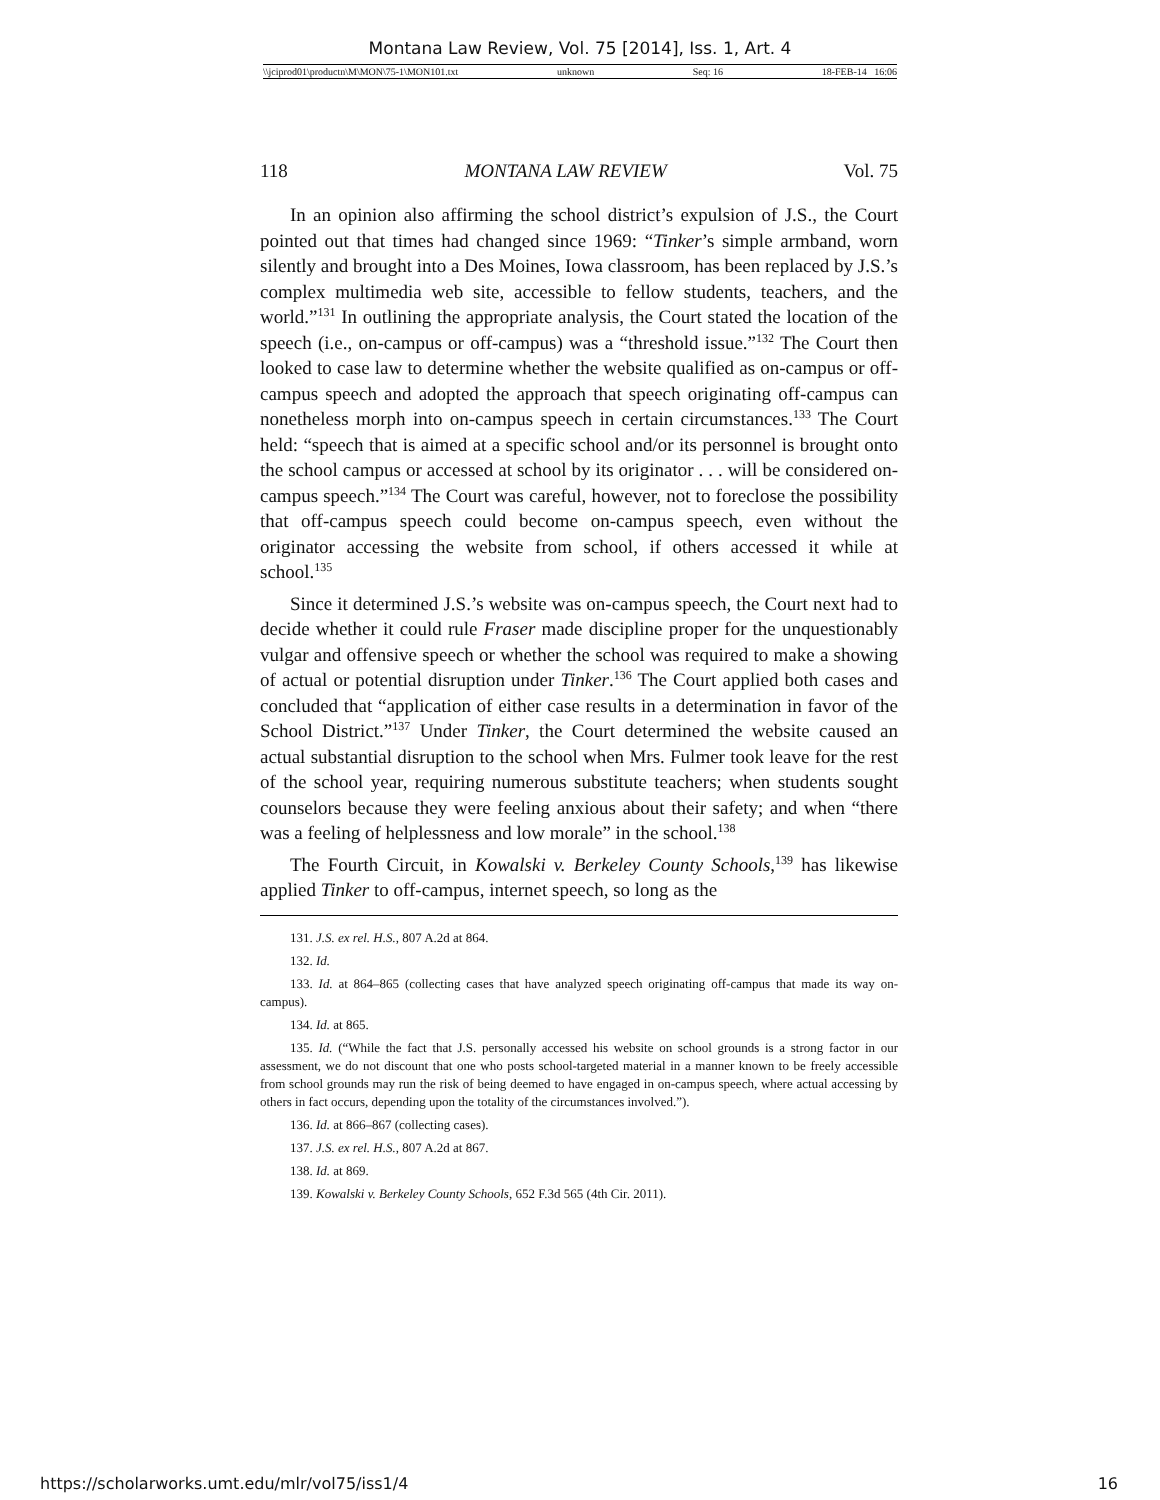Montana Law Review, Vol. 75 [2014], Iss. 1, Art. 4
\\jciprod01\productn\M\MON\75-1\MON101.txt unknown Seq: 16 18-FEB-14 16:06
118 MONTANA LAW REVIEW Vol. 75
In an opinion also affirming the school district’s expulsion of J.S., the Court pointed out that times had changed since 1969: “Tinker’s simple armband, worn silently and brought into a Des Moines, Iowa classroom, has been replaced by J.S.’s complex multimedia web site, accessible to fellow students, teachers, and the world.”<sup>131</sup> In outlining the appropriate analysis, the Court stated the location of the speech (i.e., on-campus or off-campus) was a “threshold issue.”<sup>132</sup> The Court then looked to case law to determine whether the website qualified as on-campus or off-campus speech and adopted the approach that speech originating off-campus can nonetheless morph into on-campus speech in certain circumstances.<sup>133</sup> The Court held: “speech that is aimed at a specific school and/or its personnel is brought onto the school campus or accessed at school by its originator . . . will be considered on-campus speech.”<sup>134</sup> The Court was careful, however, not to foreclose the possibility that off-campus speech could become on-campus speech, even without the originator accessing the website from school, if others accessed it while at school.<sup>135</sup>
Since it determined J.S.’s website was on-campus speech, the Court next had to decide whether it could rule Fraser made discipline proper for the unquestionably vulgar and offensive speech or whether the school was required to make a showing of actual or potential disruption under Tinker.<sup>136</sup> The Court applied both cases and concluded that “application of either case results in a determination in favor of the School District.”<sup>137</sup> Under Tinker, the Court determined the website caused an actual substantial disruption to the school when Mrs. Fulmer took leave for the rest of the school year, requiring numerous substitute teachers; when students sought counselors because they were feeling anxious about their safety; and when “there was a feeling of helplessness and low morale” in the school.<sup>138</sup>
The Fourth Circuit, in Kowalski v. Berkeley County Schools,<sup>139</sup> has likewise applied Tinker to off-campus, internet speech, so long as the
131. J.S. ex rel. H.S., 807 A.2d at 864.
132. Id.
133. Id. at 864–865 (collecting cases that have analyzed speech originating off-campus that made its way on-campus).
134. Id. at 865.
135. Id. (“While the fact that J.S. personally accessed his website on school grounds is a strong factor in our assessment, we do not discount that one who posts school-targeted material in a manner known to be freely accessible from school grounds may run the risk of being deemed to have engaged in on-campus speech, where actual accessing by others in fact occurs, depending upon the totality of the circumstances involved.”).
136. Id. at 866–867 (collecting cases).
137. J.S. ex rel. H.S., 807 A.2d at 867.
138. Id. at 869.
139. Kowalski v. Berkeley County Schools, 652 F.3d 565 (4th Cir. 2011).
https://scholarworks.umt.edu/mlr/vol75/iss1/4 16